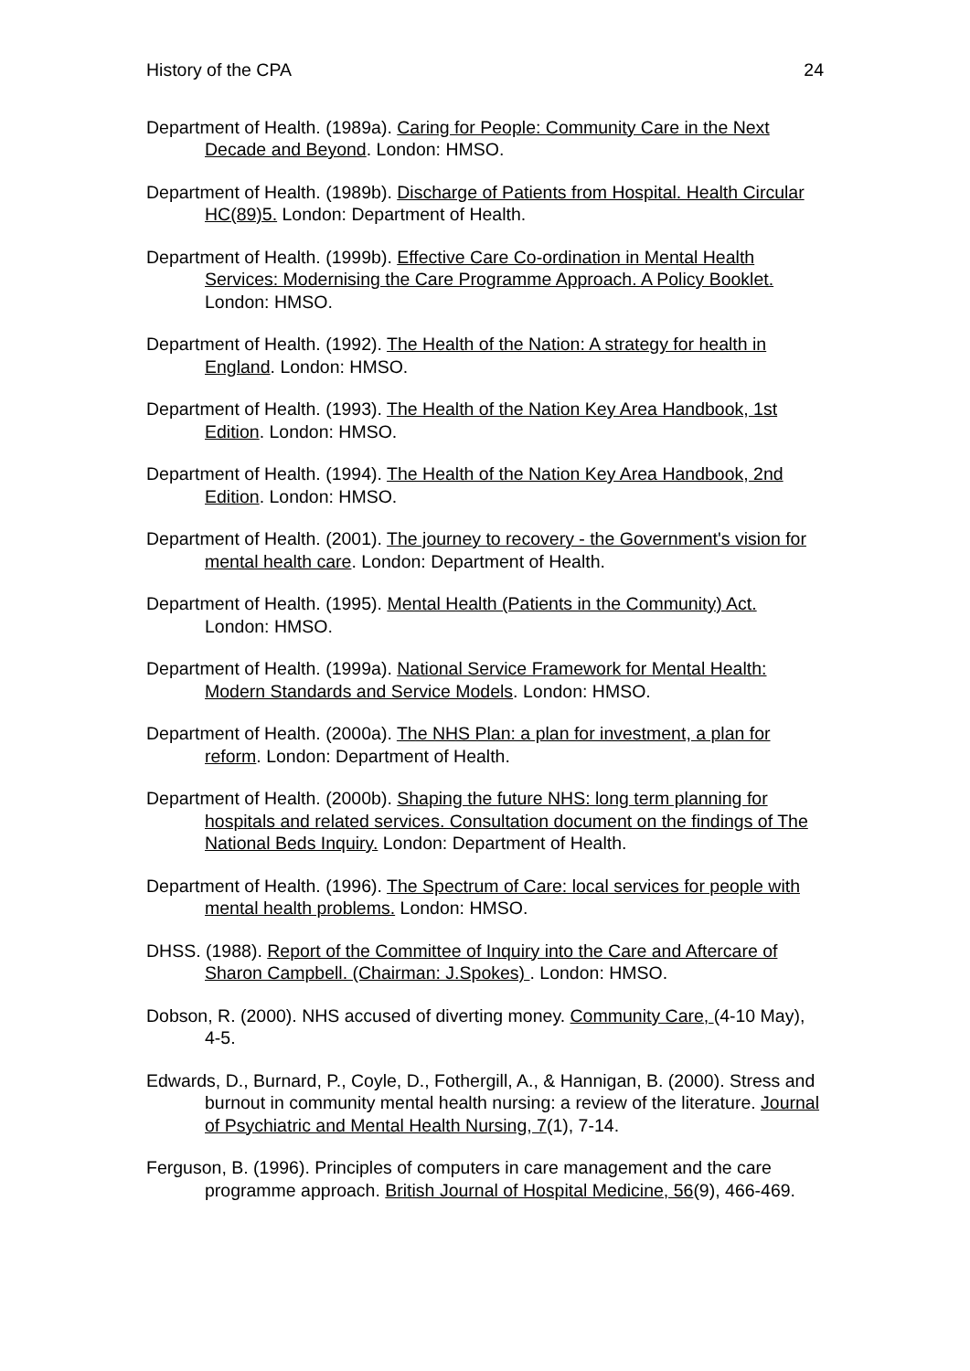History of the CPA 24
Department of Health. (1989a). Caring for People: Community Care in the Next Decade and Beyond. London: HMSO.
Department of Health. (1989b). Discharge of Patients from Hospital. Health Circular HC(89)5. London: Department of Health.
Department of Health. (1999b). Effective Care Co-ordination in Mental Health Services: Modernising the Care Programme Approach. A Policy Booklet. London: HMSO.
Department of Health. (1992). The Health of the Nation: A strategy for health in England. London: HMSO.
Department of Health. (1993). The Health of the Nation Key Area Handbook, 1st Edition. London: HMSO.
Department of Health. (1994). The Health of the Nation Key Area Handbook, 2nd Edition. London: HMSO.
Department of Health. (2001). The journey to recovery - the Government's vision for mental health care. London: Department of Health.
Department of Health. (1995). Mental Health (Patients in the Community) Act. London: HMSO.
Department of Health. (1999a). National Service Framework for Mental Health: Modern Standards and Service Models. London: HMSO.
Department of Health. (2000a). The NHS Plan: a plan for investment, a plan for reform. London: Department of Health.
Department of Health. (2000b). Shaping the future NHS: long term planning for hospitals and related services. Consultation document on the findings of The National Beds Inquiry. London: Department of Health.
Department of Health. (1996). The Spectrum of Care: local services for people with mental health problems. London: HMSO.
DHSS. (1988). Report of the Committee of Inquiry into the Care and Aftercare of Sharon Campbell. (Chairman: J.Spokes) . London: HMSO.
Dobson, R. (2000). NHS accused of diverting money. Community Care, (4-10 May), 4-5.
Edwards, D., Burnard, P., Coyle, D., Fothergill, A., & Hannigan, B. (2000). Stress and burnout in community mental health nursing: a review of the literature. Journal of Psychiatric and Mental Health Nursing, 7(1), 7-14.
Ferguson, B. (1996). Principles of computers in care management and the care programme approach. British Journal of Hospital Medicine, 56(9), 466-469.